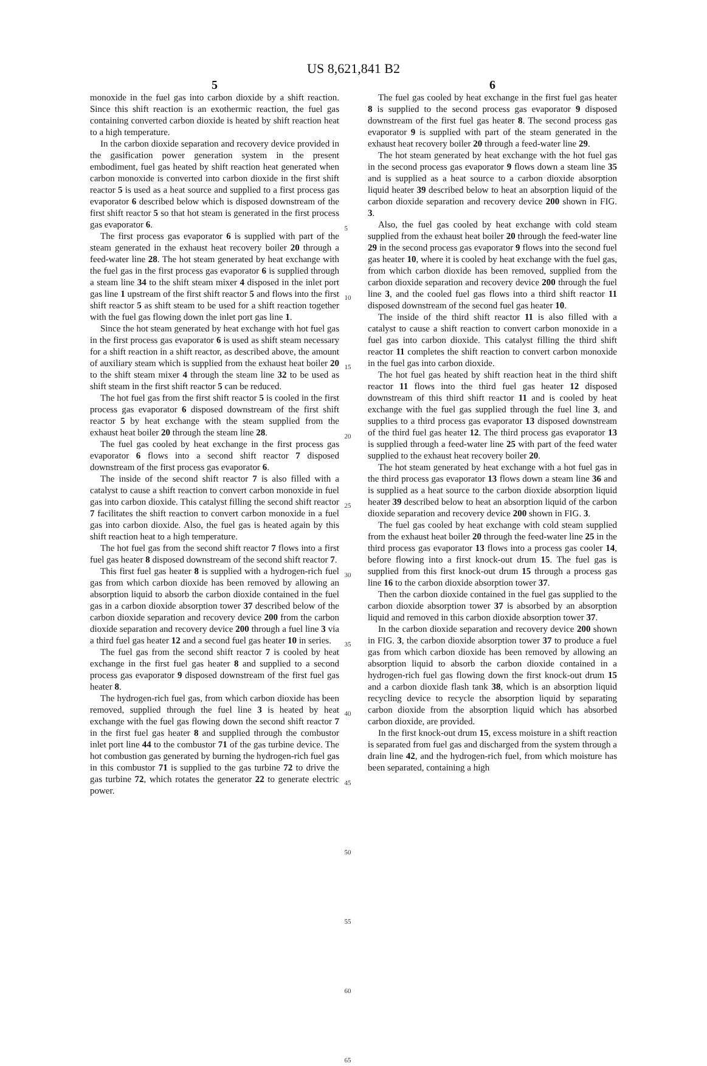US 8,621,841 B2
5
monoxide in the fuel gas into carbon dioxide by a shift reaction. Since this shift reaction is an exothermic reaction, the fuel gas containing converted carbon dioxide is heated by shift reaction heat to a high temperature.
In the carbon dioxide separation and recovery device provided in the gasification power generation system in the present embodiment, fuel gas heated by shift reaction heat generated when carbon monoxide is converted into carbon dioxide in the first shift reactor 5 is used as a heat source and supplied to a first process gas evaporator 6 described below which is disposed downstream of the first shift reactor 5 so that hot steam is generated in the first process gas evaporator 6.
The first process gas evaporator 6 is supplied with part of the steam generated in the exhaust heat recovery boiler 20 through a feed-water line 28. The hot steam generated by heat exchange with the fuel gas in the first process gas evaporator 6 is supplied through a steam line 34 to the shift steam mixer 4 disposed in the inlet port gas line 1 upstream of the first shift reactor 5 and flows into the first shift reactor 5 as shift steam to be used for a shift reaction together with the fuel gas flowing down the inlet port gas line 1.
Since the hot steam generated by heat exchange with hot fuel gas in the first process gas evaporator 6 is used as shift steam necessary for a shift reaction in a shift reactor, as described above, the amount of auxiliary steam which is supplied from the exhaust heat boiler 20 to the shift steam mixer 4 through the steam line 32 to be used as shift steam in the first shift reactor 5 can be reduced.
The hot fuel gas from the first shift reactor 5 is cooled in the first process gas evaporator 6 disposed downstream of the first shift reactor 5 by heat exchange with the steam supplied from the exhaust heat boiler 20 through the steam line 28.
The fuel gas cooled by heat exchange in the first process gas evaporator 6 flows into a second shift reactor 7 disposed downstream of the first process gas evaporator 6.
The inside of the second shift reactor 7 is also filled with a catalyst to cause a shift reaction to convert carbon monoxide in fuel gas into carbon dioxide. This catalyst filling the second shift reactor 7 facilitates the shift reaction to convert carbon monoxide in a fuel gas into carbon dioxide. Also, the fuel gas is heated again by this shift reaction heat to a high temperature.
The hot fuel gas from the second shift reactor 7 flows into a first fuel gas heater 8 disposed downstream of the second shift reactor 7.
This first fuel gas heater 8 is supplied with a hydrogen-rich fuel gas from which carbon dioxide has been removed by allowing an absorption liquid to absorb the carbon dioxide contained in the fuel gas in a carbon dioxide absorption tower 37 described below of the carbon dioxide separation and recovery device 200 from the carbon dioxide separation and recovery device 200 through a fuel line 3 via a third fuel gas heater 12 and a second fuel gas heater 10 in series.
The fuel gas from the second shift reactor 7 is cooled by heat exchange in the first fuel gas heater 8 and supplied to a second process gas evaporator 9 disposed downstream of the first fuel gas heater 8.
The hydrogen-rich fuel gas, from which carbon dioxide has been removed, supplied through the fuel line 3 is heated by heat exchange with the fuel gas flowing down the second shift reactor 7 in the first fuel gas heater 8 and supplied through the combustor inlet port line 44 to the combustor 71 of the gas turbine device. The hot combustion gas generated by burning the hydrogen-rich fuel gas in this combustor 71 is supplied to the gas turbine 72 to drive the gas turbine 72, which rotates the generator 22 to generate electric power.
5
10
15
20
25
30
35
40
45
50
55
60
65
6
The fuel gas cooled by heat exchange in the first fuel gas heater 8 is supplied to the second process gas evaporator 9 disposed downstream of the first fuel gas heater 8. The second process gas evaporator 9 is supplied with part of the steam generated in the exhaust heat recovery boiler 20 through a feed-water line 29.
The hot steam generated by heat exchange with the hot fuel gas in the second process gas evaporator 9 flows down a steam line 35 and is supplied as a heat source to a carbon dioxide absorption liquid heater 39 described below to heat an absorption liquid of the carbon dioxide separation and recovery device 200 shown in FIG. 3.
Also, the fuel gas cooled by heat exchange with cold steam supplied from the exhaust heat boiler 20 through the feed-water line 29 in the second process gas evaporator 9 flows into the second fuel gas heater 10, where it is cooled by heat exchange with the fuel gas, from which carbon dioxide has been removed, supplied from the carbon dioxide separation and recovery device 200 through the fuel line 3, and the cooled fuel gas flows into a third shift reactor 11 disposed downstream of the second fuel gas heater 10.
The inside of the third shift reactor 11 is also filled with a catalyst to cause a shift reaction to convert carbon monoxide in a fuel gas into carbon dioxide. This catalyst filling the third shift reactor 11 completes the shift reaction to convert carbon monoxide in the fuel gas into carbon dioxide.
The hot fuel gas heated by shift reaction heat in the third shift reactor 11 flows into the third fuel gas heater 12 disposed downstream of this third shift reactor 11 and is cooled by heat exchange with the fuel gas supplied through the fuel line 3, and supplies to a third process gas evaporator 13 disposed downstream of the third fuel gas heater 12. The third process gas evaporator 13 is supplied through a feed-water line 25 with part of the feed water supplied to the exhaust heat recovery boiler 20.
The hot steam generated by heat exchange with a hot fuel gas in the third process gas evaporator 13 flows down a steam line 36 and is supplied as a heat source to the carbon dioxide absorption liquid heater 39 described below to heat an absorption liquid of the carbon dioxide separation and recovery device 200 shown in FIG. 3.
The fuel gas cooled by heat exchange with cold steam supplied from the exhaust heat boiler 20 through the feed-water line 25 in the third process gas evaporator 13 flows into a process gas cooler 14, before flowing into a first knock-out drum 15. The fuel gas is supplied from this first knock-out drum 15 through a process gas line 16 to the carbon dioxide absorption tower 37.
Then the carbon dioxide contained in the fuel gas supplied to the carbon dioxide absorption tower 37 is absorbed by an absorption liquid and removed in this carbon dioxide absorption tower 37.
In the carbon dioxide separation and recovery device 200 shown in FIG. 3, the carbon dioxide absorption tower 37 to produce a fuel gas from which carbon dioxide has been removed by allowing an absorption liquid to absorb the carbon dioxide contained in a hydrogen-rich fuel gas flowing down the first knock-out drum 15 and a carbon dioxide flash tank 38, which is an absorption liquid recycling device to recycle the absorption liquid by separating carbon dioxide from the absorption liquid which has absorbed carbon dioxide, are provided.
In the first knock-out drum 15, excess moisture in a shift reaction is separated from fuel gas and discharged from the system through a drain line 42, and the hydrogen-rich fuel, from which moisture has been separated, containing a high